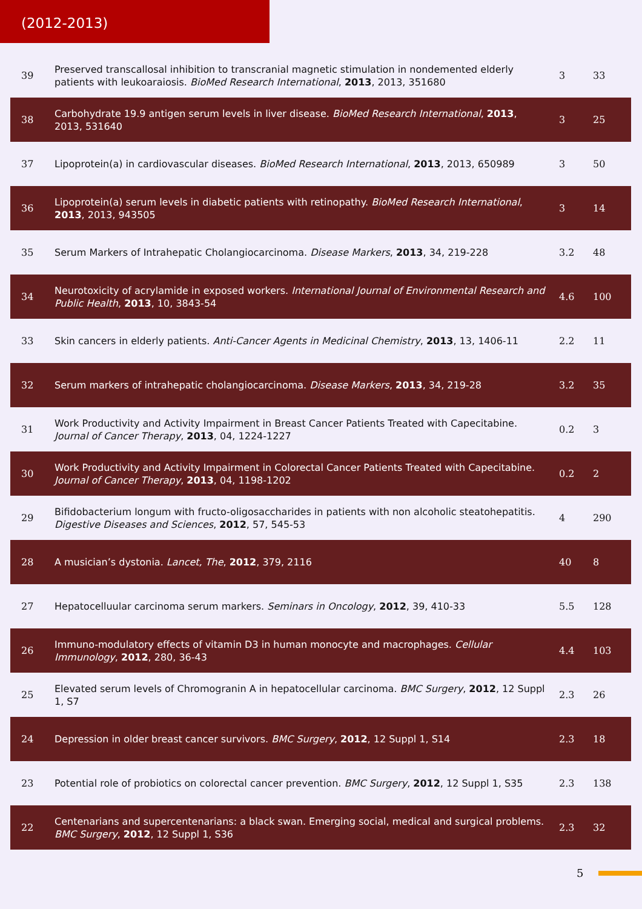(2012-2013)
| 39 | Preserved transcallosal inhibition to transcranial magnetic stimulation in nondemented elderly patients with leukoaraiosis. BioMed Research International , 2013 , 2013, 351680 | 3 | 33 |
| 38 | Carbohydrate 19.9 antigen serum levels in liver disease. BioMed Research International , 2013 , 2013, 531640 | 3 | 25 |
| 37 | Lipoprotein(a) in cardiovascular diseases. BioMed Research International , 2013 , 2013, 650989 | 3 | 50 |
| 36 | Lipoprotein(a) serum levels in diabetic patients with retinopathy. BioMed Research International , 2013 , 2013, 943505 | 3 | 14 |
| 35 | Serum Markers of Intrahepatic Cholangiocarcinoma. Disease Markers , 2013 , 34, 219-228 | 3.2 | 48 |
| 34 | Neurotoxicity of acrylamide in exposed workers. International Journal of Environmental Research and Public Health , 2013 , 10, 3843-54 | 4.6 | 100 |
| 33 | Skin cancers in elderly patients. Anti-Cancer Agents in Medicinal Chemistry , 2013 , 13, 1406-11 | 2.2 | 11 |
| 32 | Serum markers of intrahepatic cholangiocarcinoma. Disease Markers , 2013 , 34, 219-28 | 3.2 | 35 |
| 31 | Work Productivity and Activity Impairment in Breast Cancer Patients Treated with Capecitabine. Journal of Cancer Therapy , 2013 , 04, 1224-1227 | 0.2 | 3 |
| 30 | Work Productivity and Activity Impairment in Colorectal Cancer Patients Treated with Capecitabine. Journal of Cancer Therapy , 2013 , 04, 1198-1202 | 0.2 | 2 |
| 29 | Bifidobacterium longum with fructo-oligosaccharides in patients with non alcoholic steatohepatitis. Digestive Diseases and Sciences , 2012 , 57, 545-53 | 4 | 290 |
| 28 | A musician’s dystonia. Lancet, The , 2012 , 379, 2116 | 40 | 8 |
| 27 | Hepatocelluular carcinoma serum markers. Seminars in Oncology , 2012 , 39, 410-33 | 5.5 | 128 |
| 26 | Immuno-modulatory effects of vitamin D3 in human monocyte and macrophages. Cellular Immunology , 2012 , 280, 36-43 | 4.4 | 103 |
| 25 | Elevated serum levels of Chromogranin A in hepatocellular carcinoma. BMC Surgery , 2012 , 12 Suppl 1, S7 | 2.3 | 26 |
| 24 | Depression in older breast cancer survivors. BMC Surgery , 2012 , 12 Suppl 1, S14 | 2.3 | 18 |
| 23 | Potential role of probiotics on colorectal cancer prevention. BMC Surgery , 2012 , 12 Suppl 1, S35 | 2.3 | 138 |
| 22 | Centenarians and supercentenarians: a black swan. Emerging social, medical and surgical problems. BMC Surgery , 2012 , 12 Suppl 1, S36 | 2.3 | 32 |
5